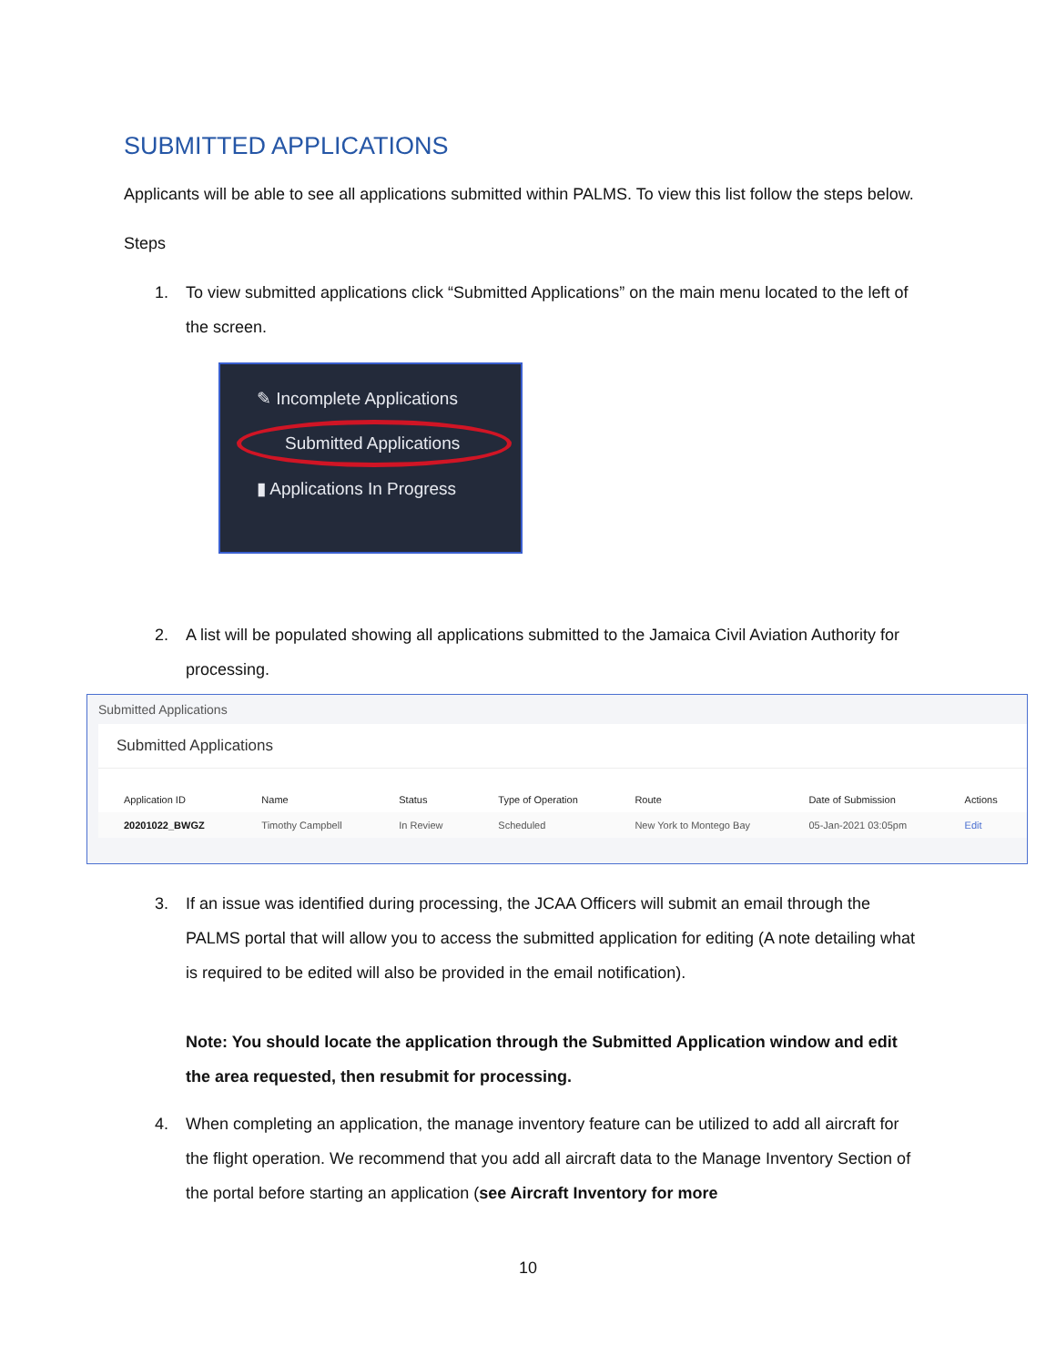SUBMITTED APPLICATIONS
Applicants will be able to see all applications submitted within PALMS. To view this list follow the steps below.
Steps
1. To view submitted applications click “Submitted Applications” on the main menu located to the left of the screen.
✎ Incomplete Applications
Submitted Applications
▮ Applications In Progress
2. A list will be populated showing all applications submitted to the Jamaica Civil Aviation Authority for processing.
Submitted Applications
Submitted Applications
| Application ID | Name | Status | Type of Operation | Route | Date of Submission | Actions |
| --- | --- | --- | --- | --- | --- | --- |
| 20201022_BWGZ | Timothy Campbell | In Review | Scheduled | New York to Montego Bay | 05-Jan-2021 03:05pm | Edit |
3. If an issue was identified during processing, the JCAA Officers will submit an email through the PALMS portal that will allow you to access the submitted application for editing (A note detailing what is required to be edited will also be provided in the email notification).
Note: You should locate the application through the Submitted Application window and edit the area requested, then resubmit for processing.
4. When completing an application, the manage inventory feature can be utilized to add all aircraft for the flight operation. We recommend that you add all aircraft data to the Manage Inventory Section of the portal before starting an application (see Aircraft Inventory for more
10